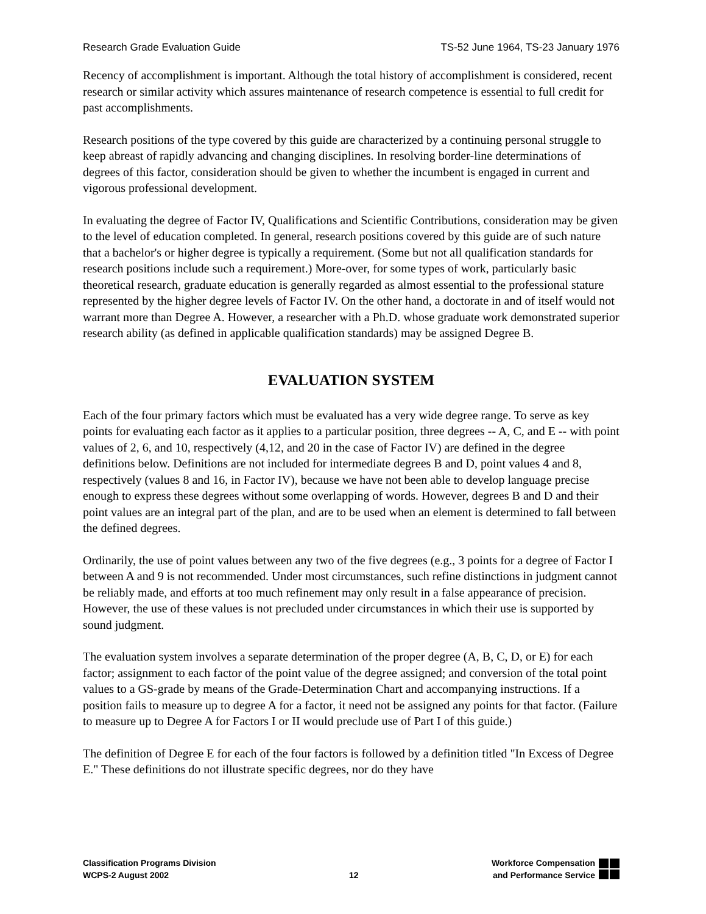Research Grade Evaluation Guide TS-52 June 1964, TS-23 January 1976
Recency of accomplishment is important. Although the total history of accomplishment is considered, recent research or similar activity which assures maintenance of research competence is essential to full credit for past accomplishments.
Research positions of the type covered by this guide are characterized by a continuing personal struggle to keep abreast of rapidly advancing and changing disciplines. In resolving border-line determinations of degrees of this factor, consideration should be given to whether the incumbent is engaged in current and vigorous professional development.
In evaluating the degree of Factor IV, Qualifications and Scientific Contributions, consideration may be given to the level of education completed. In general, research positions covered by this guide are of such nature that a bachelor's or higher degree is typically a requirement. (Some but not all qualification standards for research positions include such a requirement.) More-over, for some types of work, particularly basic theoretical research, graduate education is generally regarded as almost essential to the professional stature represented by the higher degree levels of Factor IV. On the other hand, a doctorate in and of itself would not warrant more than Degree A. However, a researcher with a Ph.D. whose graduate work demonstrated superior research ability (as defined in applicable qualification standards) may be assigned Degree B.
EVALUATION SYSTEM
Each of the four primary factors which must be evaluated has a very wide degree range. To serve as key points for evaluating each factor as it applies to a particular position, three degrees -- A, C, and E -- with point values of 2, 6, and 10, respectively (4,12, and 20 in the case of Factor IV) are defined in the degree definitions below. Definitions are not included for intermediate degrees B and D, point values 4 and 8, respectively (values 8 and 16, in Factor IV), because we have not been able to develop language precise enough to express these degrees without some overlapping of words. However, degrees B and D and their point values are an integral part of the plan, and are to be used when an element is determined to fall between the defined degrees.
Ordinarily, the use of point values between any two of the five degrees (e.g., 3 points for a degree of Factor I between A and 9 is not recommended. Under most circumstances, such refine distinctions in judgment cannot be reliably made, and efforts at too much refinement may only result in a false appearance of precision. However, the use of these values is not precluded under circumstances in which their use is supported by sound judgment.
The evaluation system involves a separate determination of the proper degree (A, B, C, D, or E) for each factor; assignment to each factor of the point value of the degree assigned; and conversion of the total point values to a GS-grade by means of the Grade-Determination Chart and accompanying instructions. If a position fails to measure up to degree A for a factor, it need not be assigned any points for that factor. (Failure to measure up to Degree A for Factors I or II would preclude use of Part I of this guide.)
The definition of Degree E for each of the four factors is followed by a definition titled "In Excess of Degree E." These definitions do not illustrate specific degrees, nor do they have
Classification Programs Division
WCPS-2 August 2002
12 Workforce Compensation
and Performance Service